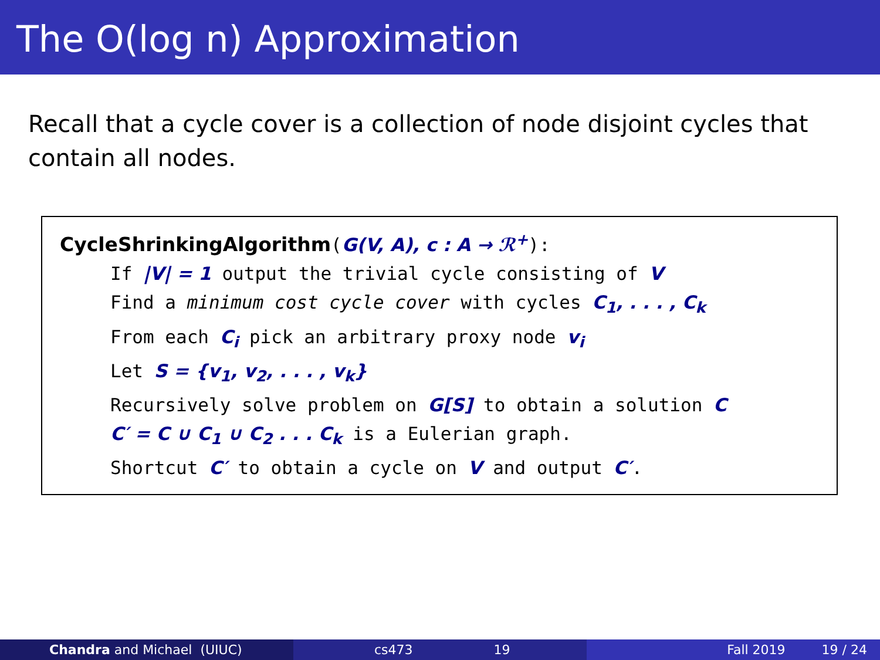The O(log n) Approximation
Recall that a cycle cover is a collection of node disjoint cycles that contain all nodes.
CycleShrinkingAlgorithm(G(V, A), c : A → ℛ<sup>+</sup>):
If |V| = 1 output the trivial cycle consisting of V
Find a minimum cost cycle cover with cycles C<sub>1</sub>, . . . , C<sub>k</sub>
From each C<sub>i</sub> pick an arbitrary proxy node v<sub>i</sub>
Let S = {v<sub>1</sub>, v<sub>2</sub>, . . . , v<sub>k</sub>}
Recursively solve problem on G[S] to obtain a solution C
C′ = C ∪ C<sub>1</sub> ∪ C<sub>2</sub> . . . C<sub>k</sub> is a Eulerian graph.
Shortcut C′ to obtain a cycle on V and output C′.
Chandra and Michael (UIUC) cs473 19 Fall 2019 19 / 24